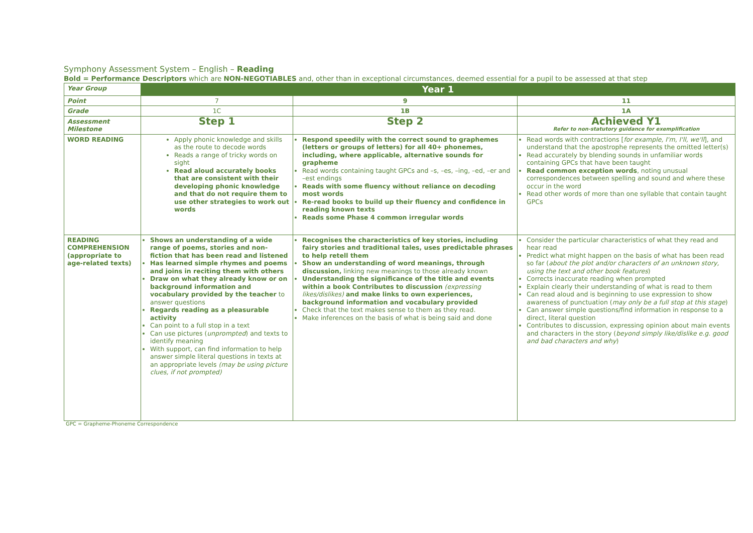Symphony Assessment System – English – Reading
Bold = Performance Descriptors which are NON-NEGOTIABLES and, other than in exceptional circumstances, deemed essential for a pupil to be assessed at that step
| Year Group | Year 1 | | |
| Point | 7 | 9 | 11 |
| Grade | 1C | 1B | 1A |
| Assessment Milestone | Step 1 | Step 2 | Achieved Y1 Refer to non-statutory guidance for exemplification |
| WORD READING | Apply phonic knowledge and skills as the route to decode words Reads a range of tricky words on sight Read aloud accurately books that are consistent with their developing phonic knowledge and that do not require them to use other strategies to work out words | Respond speedily with the correct sound to graphemes (letters or groups of letters) for all 40+ phonemes, including, where applicable, alternative sounds for grapheme Read words containing taught GPCs and –s, –es, –ing, –ed, –er and –est endings Reads with some fluency without reliance on decoding most words Re-read books to build up their fluency and confidence in reading known texts Reads some Phase 4 common irregular words | Read words with contractions [ for example, I'm, I'll, we'll ], and understand that the apostrophe represents the omitted letter(s) Read accurately by blending sounds in unfamiliar words containing GPCs that have been taught Read common exception words , noting unusual correspondences between spelling and sound and where these occur in the word Read other words of more than one syllable that contain taught GPCs |
| READING COMPREHENSION (appropriate to age-related texts) | Shows an understanding of a wide range of poems, stories and non-fiction that has been read and listened Has learned simple rhymes and poems and joins in reciting them with others Draw on what they already know or on background information and vocabulary provided by the teacher to answer questions Regards reading as a pleasurable activity Can point to a full stop in a text Can use pictures ( unprompted ) and texts to identify meaning With support, can find information to help answer simple literal questions in texts at an appropriate levels (may be using picture clues, if not prompted) | Recognises the characteristics of key stories, including fairy stories and traditional tales, uses predictable phrases to help retell them Show an understanding of word meanings, through discussion, linking new meanings to those already known Understanding the significance of the title and events within a book Contributes to discussion (expressing likes/dislikes) and make links to own experiences, background information and vocabulary provided Check that the text makes sense to them as they read. Make inferences on the basis of what is being said and done | Consider the particular characteristics of what they read and hear read Predict what might happen on the basis of what has been read so far ( about the plot and/or characters of an unknown story, using the text and other book features ) Corrects inaccurate reading when prompted Explain clearly their understanding of what is read to them Can read aloud and is beginning to use expression to show awareness of punctuation ( may only be a full stop at this stage ) Can answer simple questions/find information in response to a direct, literal question Contributes to discussion, expressing opinion about main events and characters in the story ( beyond simply like/dislike e.g. good and bad characters and why ) |
GPC = Grapheme-Phoneme Correspondence